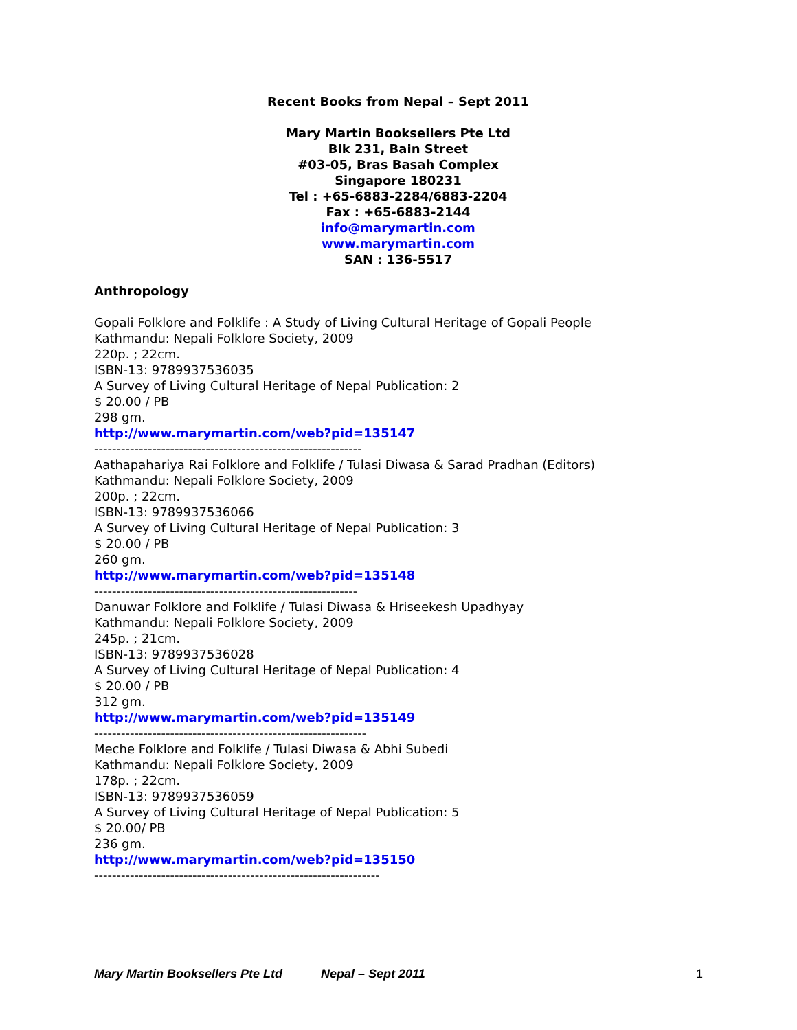Recent Books from Nepal – Sept 2011
Mary Martin Booksellers Pte Ltd
Blk 231, Bain Street
#03-05, Bras Basah Complex
Singapore 180231
Tel : +65-6883-2284/6883-2204
Fax : +65-6883-2144
info@marymartin.com
www.marymartin.com
SAN : 136-5517
Anthropology
Gopali Folklore and Folklife : A Study of Living Cultural Heritage of Gopali People
Kathmandu: Nepali Folklore Society, 2009
220p. ; 22cm.
ISBN-13: 9789937536035
A Survey of Living Cultural Heritage of Nepal Publication: 2
$ 20.00 / PB
298 gm.
http://www.marymartin.com/web?pid=135147
------------------------------------------------------------
Aathapahariya Rai Folklore and Folklife / Tulasi Diwasa & Sarad Pradhan (Editors)
Kathmandu: Nepali Folklore Society, 2009
200p. ; 22cm.
ISBN-13: 9789937536066
A Survey of Living Cultural Heritage of Nepal Publication: 3
$ 20.00 / PB
260 gm.
http://www.marymartin.com/web?pid=135148
-----------------------------------------------------------
Danuwar Folklore and Folklife / Tulasi Diwasa & Hriseekesh Upadhyay
Kathmandu: Nepali Folklore Society, 2009
245p. ; 21cm.
ISBN-13: 9789937536028
A Survey of Living Cultural Heritage of Nepal Publication: 4
$ 20.00 / PB
312 gm.
http://www.marymartin.com/web?pid=135149
-------------------------------------------------------------
Meche Folklore and Folklife / Tulasi Diwasa & Abhi Subedi
Kathmandu: Nepali Folklore Society, 2009
178p. ; 22cm.
ISBN-13: 9789937536059
A Survey of Living Cultural Heritage of Nepal Publication: 5
$ 20.00/ PB
236 gm.
http://www.marymartin.com/web?pid=135150
----------------------------------------------------------------
Mary Martin Booksellers Pte Ltd Nepal – Sept 2011 1